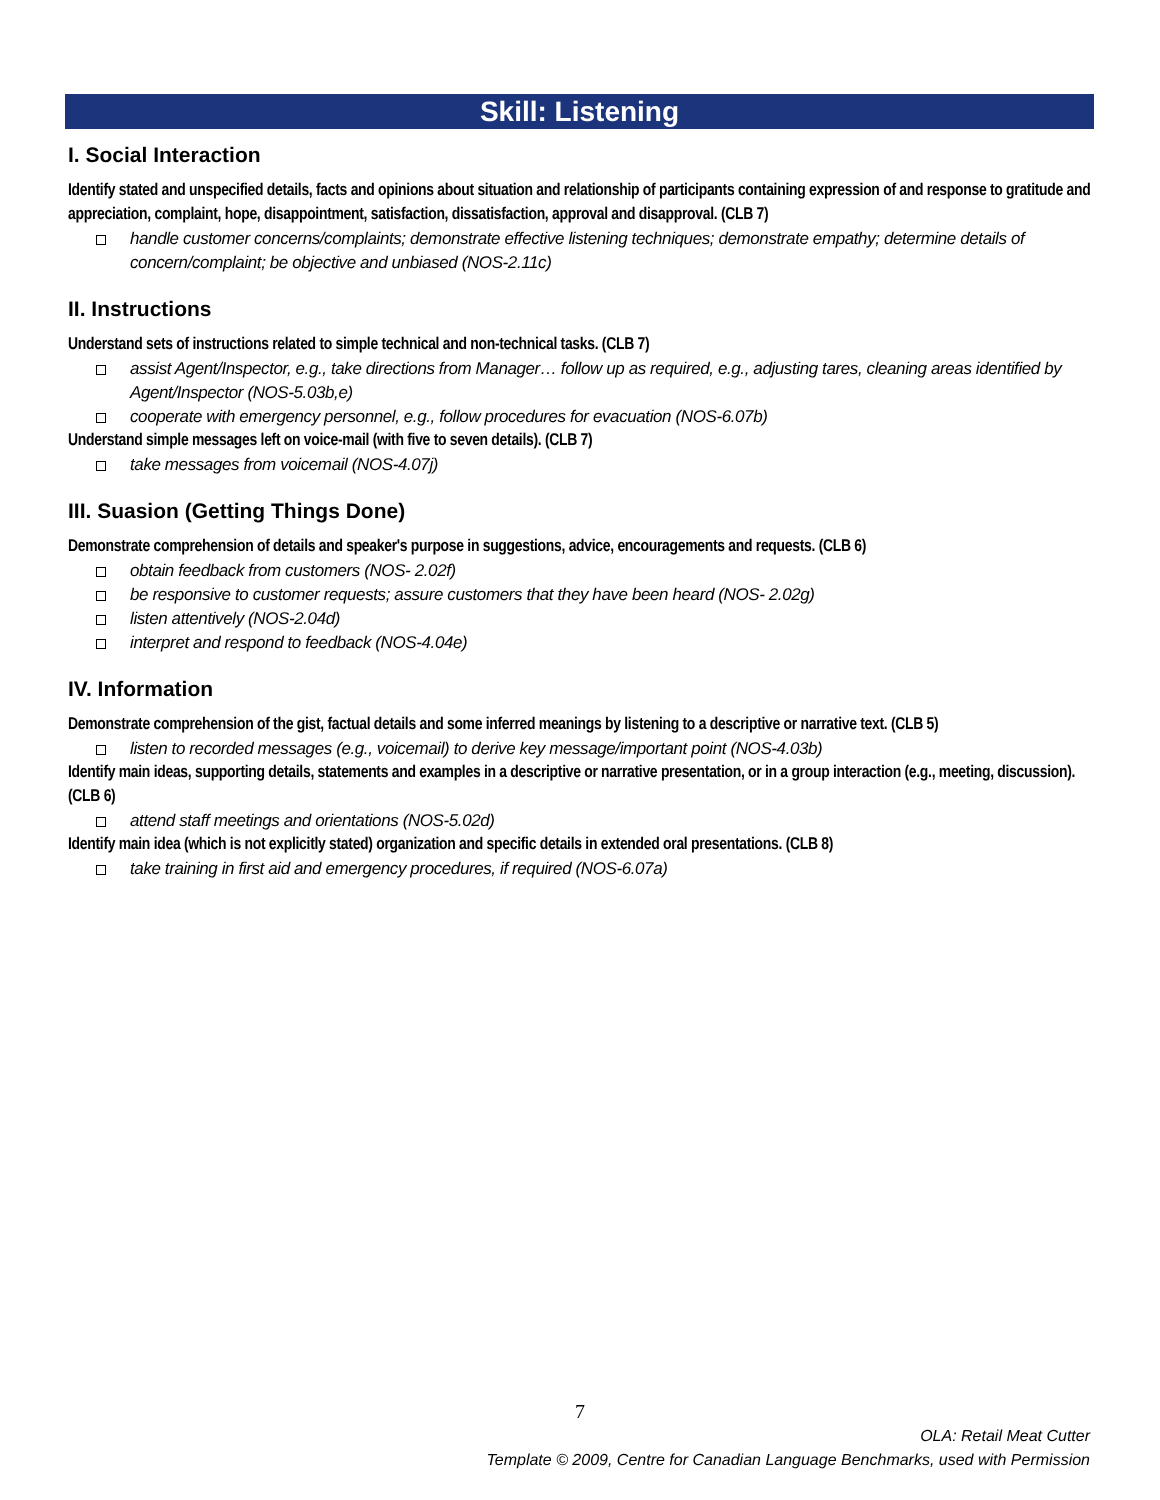Skill: Listening
I. Social Interaction
Identify stated and unspecified details, facts and opinions about situation and relationship of participants containing expression of and response to gratitude and appreciation, complaint, hope, disappointment, satisfaction, dissatisfaction, approval and disapproval. (CLB 7)
handle customer concerns/complaints; demonstrate effective listening techniques; demonstrate empathy; determine details of concern/complaint; be objective and unbiased (NOS-2.11c)
II. Instructions
Understand sets of instructions related to simple technical and non-technical tasks. (CLB 7)
assist Agent/Inspector, e.g., take directions from Manager… follow up as required, e.g., adjusting tares, cleaning areas identified by Agent/Inspector (NOS-5.03b,e)
cooperate with emergency personnel, e.g., follow procedures for evacuation (NOS-6.07b)
Understand simple messages left on voice-mail (with five to seven details). (CLB 7)
take messages from voicemail (NOS-4.07j)
III. Suasion (Getting Things Done)
Demonstrate comprehension of details and speaker's purpose in suggestions, advice, encouragements and requests. (CLB 6)
obtain feedback from customers (NOS- 2.02f)
be responsive to customer requests; assure customers that they have been heard (NOS- 2.02g)
listen attentively (NOS-2.04d)
interpret and respond to feedback (NOS-4.04e)
IV. Information
Demonstrate comprehension of the gist, factual details and some inferred meanings by listening to a descriptive or narrative text. (CLB 5)
listen to recorded messages (e.g., voicemail) to derive key message/important point (NOS-4.03b)
Identify main ideas, supporting details, statements and examples in a descriptive or narrative presentation, or in a group interaction (e.g., meeting, discussion). (CLB 6)
attend staff meetings and orientations (NOS-5.02d)
Identify main idea (which is not explicitly stated) organization and specific details in extended oral presentations. (CLB 8)
take training in first aid and emergency procedures, if required (NOS-6.07a)
7
OLA: Retail Meat Cutter
Template © 2009, Centre for Canadian Language Benchmarks, used with Permission